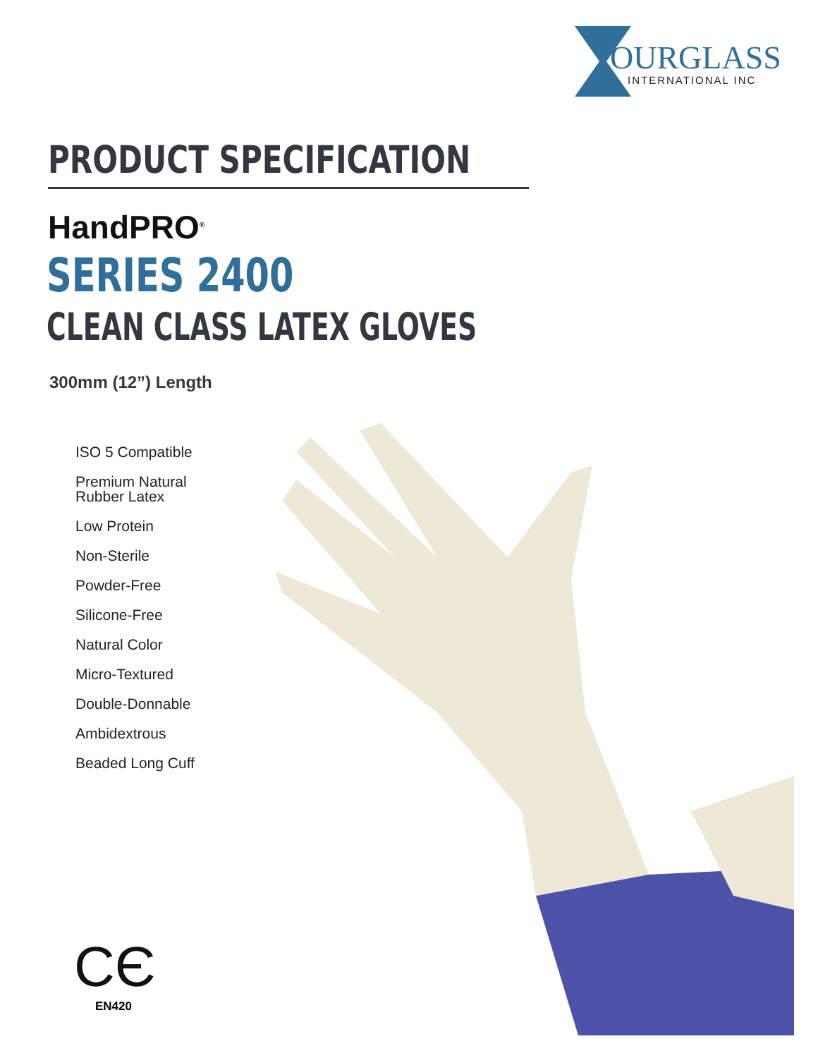OURGLASS
INTERNATIONAL INC
PRODUCT SPECIFICATION
HandPRO<sup>®</sup>
SERIES 2400
CLEAN CLASS LATEX GLOVES
300mm (12”) Length
ISO 5 Compatible
Premium Natural
Rubber Latex
Low Protein
Non-Sterile
Powder-Free
Silicone-Free
Natural Color
Micro-Textured
Double-Donnable
Ambidextrous
Beaded Long Cuff
CЄ
EN420